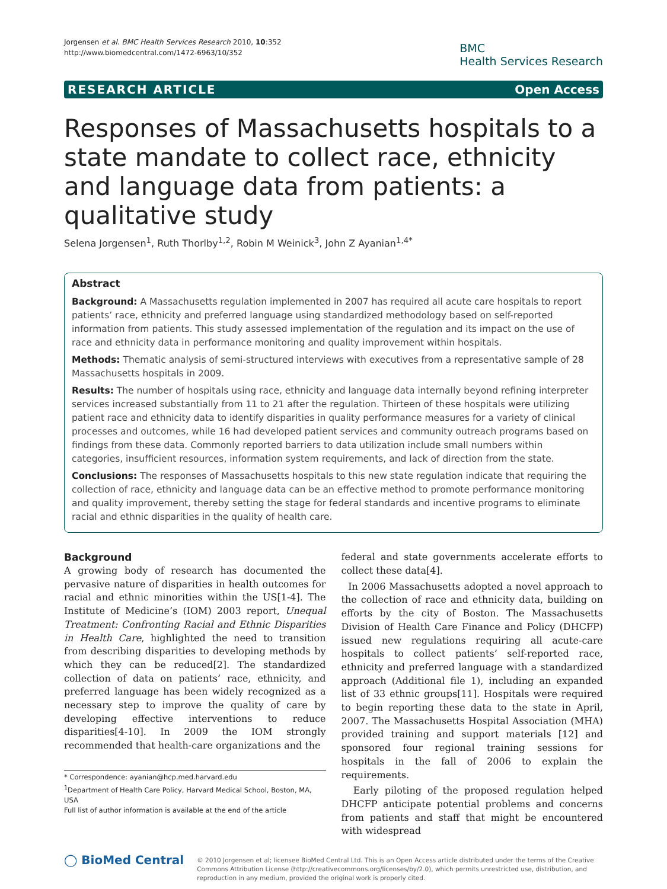Jorgensen et al. BMC Health Services Research 2010, 10:352
http://www.biomedcentral.com/1472-6963/10/352
BMC
Health Services Research
RESEARCH ARTICLE Open Access
Responses of Massachusetts hospitals to a state mandate to collect race, ethnicity and language data from patients: a qualitative study
Selena Jorgensen<sup>1</sup>, Ruth Thorlby<sup>1,2</sup>, Robin M Weinick<sup>3</sup>, John Z Ayanian<sup>1,4*</sup>
Abstract
Background: A Massachusetts regulation implemented in 2007 has required all acute care hospitals to report patients’ race, ethnicity and preferred language using standardized methodology based on self-reported information from patients. This study assessed implementation of the regulation and its impact on the use of race and ethnicity data in performance monitoring and quality improvement within hospitals.
Methods: Thematic analysis of semi-structured interviews with executives from a representative sample of 28 Massachusetts hospitals in 2009.
Results: The number of hospitals using race, ethnicity and language data internally beyond refining interpreter services increased substantially from 11 to 21 after the regulation. Thirteen of these hospitals were utilizing patient race and ethnicity data to identify disparities in quality performance measures for a variety of clinical processes and outcomes, while 16 had developed patient services and community outreach programs based on findings from these data. Commonly reported barriers to data utilization include small numbers within categories, insufficient resources, information system requirements, and lack of direction from the state.
Conclusions: The responses of Massachusetts hospitals to this new state regulation indicate that requiring the collection of race, ethnicity and language data can be an effective method to promote performance monitoring and quality improvement, thereby setting the stage for federal standards and incentive programs to eliminate racial and ethnic disparities in the quality of health care.
Background
A growing body of research has documented the pervasive nature of disparities in health outcomes for racial and ethnic minorities within the US[1-4]. The Institute of Medicine’s (IOM) 2003 report, Unequal Treatment: Confronting Racial and Ethnic Disparities in Health Care, highlighted the need to transition from describing disparities to developing methods by which they can be reduced[2]. The standardized collection of data on patients’ race, ethnicity, and preferred language has been widely recognized as a necessary step to improve the quality of care by developing effective interventions to reduce disparities[4-10]. In 2009 the IOM strongly recommended that health-care organizations and the
* Correspondence: ayanian@hcp.med.harvard.edu
<sup>1</sup> Department of Health Care Policy, Harvard Medical School, Boston, MA, USA
Full list of author information is available at the end of the article
federal and state governments accelerate efforts to collect these data[4].
In 2006 Massachusetts adopted a novel approach to the collection of race and ethnicity data, building on efforts by the city of Boston. The Massachusetts Division of Health Care Finance and Policy (DHCFP) issued new regulations requiring all acute-care hospitals to collect patients’ self-reported race, ethnicity and preferred language with a standardized approach (Additional file 1), including an expanded list of 33 ethnic groups[11]. Hospitals were required to begin reporting these data to the state in April, 2007. The Massachusetts Hospital Association (MHA) provided training and support materials [12] and sponsored four regional training sessions for hospitals in the fall of 2006 to explain the requirements.
Early piloting of the proposed regulation helped DHCFP anticipate potential problems and concerns from patients and staff that might be encountered with widespread
◯ BioMed Central
© 2010 Jorgensen et al; licensee BioMed Central Ltd. This is an Open Access article distributed under the terms of the Creative Commons Attribution License (http://creativecommons.org/licenses/by/2.0), which permits unrestricted use, distribution, and reproduction in any medium, provided the original work is properly cited.